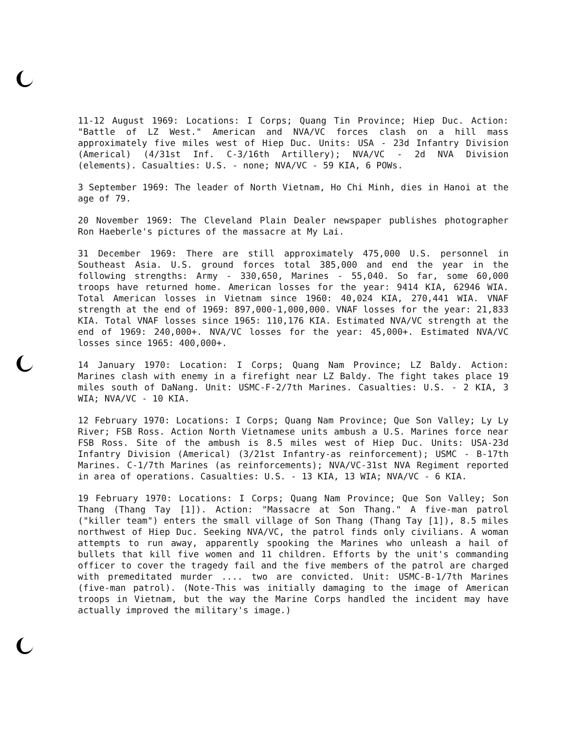11-12 August 1969: Locations: I Corps; Quang Tin Province; Hiep Duc. Action: "Battle of LZ West." American and NVA/VC forces clash on a hill mass approximately five miles west of Hiep Duc. Units: USA - 23d Infantry Division (Americal) (4/31st Inf. C-3/16th Artillery); NVA/VC - 2d NVA Division (elements). Casualties: U.S. - none; NVA/VC - 59 KIA, 6 POWs.
3 September 1969: The leader of North Vietnam, Ho Chi Minh, dies in Hanoi at the age of 79.
20 November 1969: The Cleveland Plain Dealer newspaper publishes photographer Ron Haeberle's pictures of the massacre at My Lai.
31 December 1969: There are still approximately 475,000 U.S. personnel in Southeast Asia. U.S. ground forces total 385,000 and end the year in the following strengths: Army - 330,650, Marines - 55,040. So far, some 60,000 troops have returned home. American losses for the year: 9414 KIA, 62946 WIA. Total American losses in Vietnam since 1960: 40,024 KIA, 270,441 WIA. VNAF strength at the end of 1969: 897,000-1,000,000. VNAF losses for the year: 21,833 KIA. Total VNAF losses since 1965: 110,176 KIA. Estimated NVA/VC strength at the end of 1969: 240,000+. NVA/VC losses for the year: 45,000+. Estimated NVA/VC losses since 1965: 400,000+.
14 January 1970: Location: I Corps; Quang Nam Province; LZ Baldy. Action: Marines clash with enemy in a firefight near LZ Baldy. The fight takes place 19 miles south of DaNang. Unit: USMC-F-2/7th Marines. Casualties: U.S. - 2 KIA, 3 WIA; NVA/VC - 10 KIA.
12 February 1970: Locations: I Corps; Quang Nam Province; Que Son Valley; Ly Ly River; FSB Ross. Action North Vietnamese units ambush a U.S. Marines force near FSB Ross. Site of the ambush is 8.5 miles west of Hiep Duc. Units: USA-23d Infantry Division (Americal) (3/21st Infantry-as reinforcement); USMC - B-17th Marines. C-1/7th Marines (as reinforcements); NVA/VC-31st NVA Regiment reported in area of operations. Casualties: U.S. - 13 KIA, 13 WIA; NVA/VC - 6 KIA.
19 February 1970: Locations: I Corps; Quang Nam Province; Que Son Valley; Son Thang (Thang Tay [1]). Action: "Massacre at Son Thang." A five-man patrol ("killer team") enters the small village of Son Thang (Thang Tay [1]), 8.5 miles northwest of Hiep Duc. Seeking NVA/VC, the patrol finds only civilians. A woman attempts to run away, apparently spooking the Marines who unleash a hail of bullets that kill five women and 11 children. Efforts by the unit's commanding officer to cover the tragedy fail and the five members of the patrol are charged with premeditated murder .... two are convicted. Unit: USMC-B-1/7th Marines (five-man patrol). (Note-This was initially damaging to the image of American troops in Vietnam, but the way the Marine Corps handled the incident may have actually improved the military's image.)